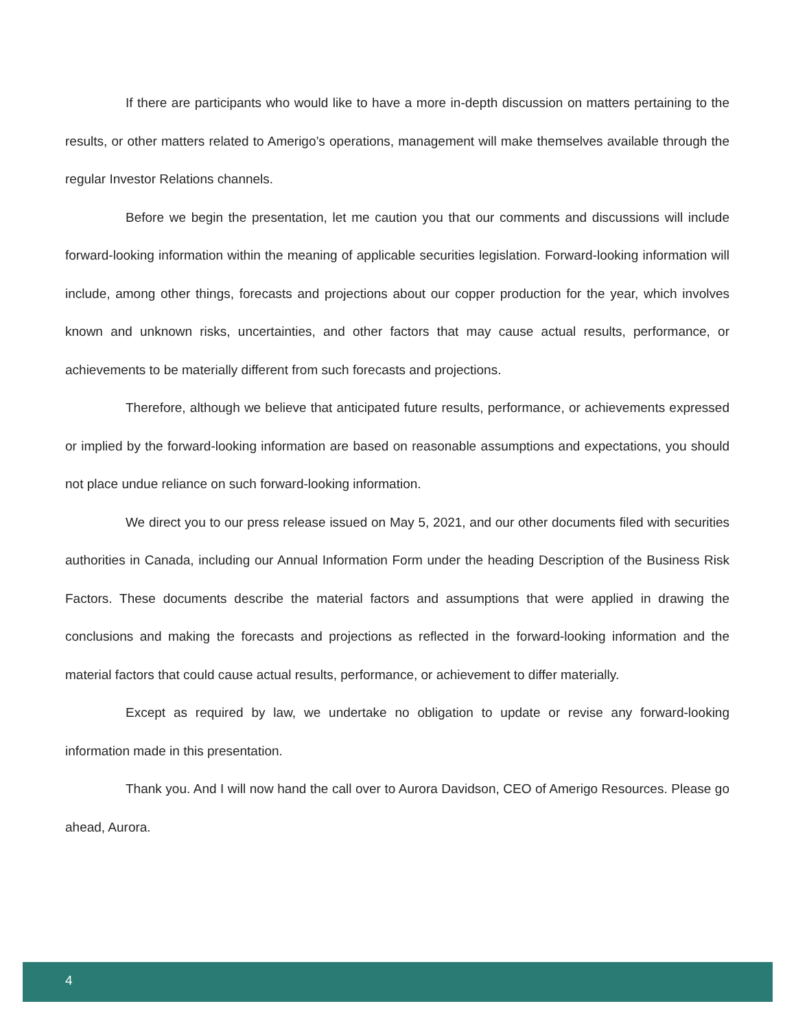If there are participants who would like to have a more in-depth discussion on matters pertaining to the results, or other matters related to Amerigo’s operations, management will make themselves available through the regular Investor Relations channels.
Before we begin the presentation, let me caution you that our comments and discussions will include forward-looking information within the meaning of applicable securities legislation. Forward-looking information will include, among other things, forecasts and projections about our copper production for the year, which involves known and unknown risks, uncertainties, and other factors that may cause actual results, performance, or achievements to be materially different from such forecasts and projections.
Therefore, although we believe that anticipated future results, performance, or achievements expressed or implied by the forward-looking information are based on reasonable assumptions and expectations, you should not place undue reliance on such forward-looking information.
We direct you to our press release issued on May 5, 2021, and our other documents filed with securities authorities in Canada, including our Annual Information Form under the heading Description of the Business Risk Factors. These documents describe the material factors and assumptions that were applied in drawing the conclusions and making the forecasts and projections as reflected in the forward-looking information and the material factors that could cause actual results, performance, or achievement to differ materially.
Except as required by law, we undertake no obligation to update or revise any forward-looking information made in this presentation.
Thank you. And I will now hand the call over to Aurora Davidson, CEO of Amerigo Resources. Please go ahead, Aurora.
4